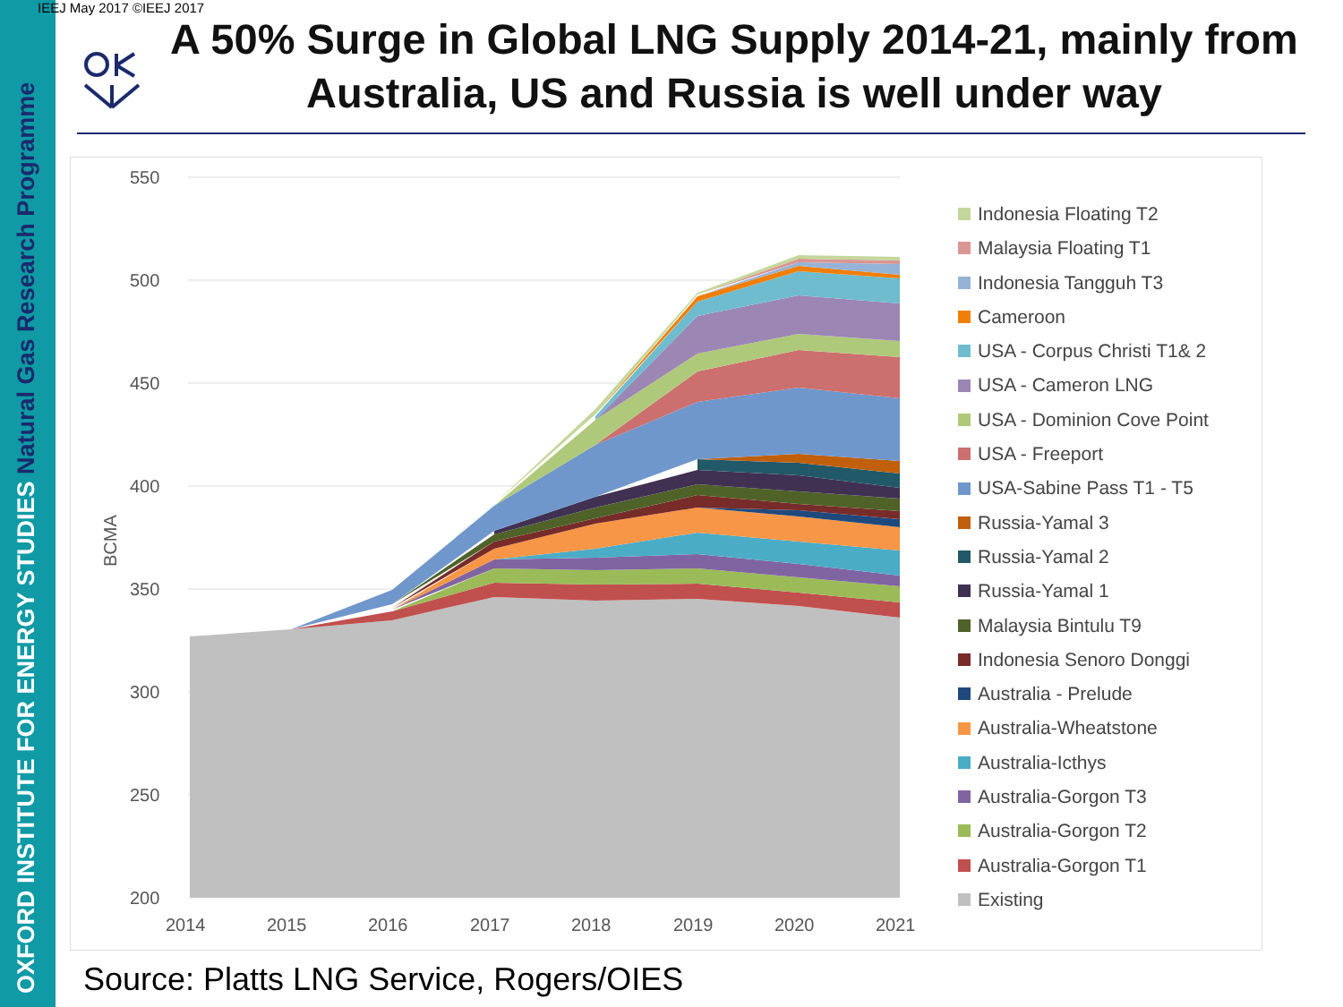OXFORD INSTITUTE FOR ENERGY STUDIES Natural Gas Research Programme
IEEJ May 2017 ©IEEJ 2017
A 50% Surge in Global LNG Supply 2014-21, mainly from Australia, US and Russia is well under way
550
500
450
400
350
300
250
200
BCMA
2014
2015
2016
2017
2018
2019
2020
2021
Indonesia Floating T2
Malaysia Floating T1
Indonesia Tangguh T3
Cameroon
USA - Corpus Christi T1& 2
USA - Cameron LNG
USA - Dominion Cove Point
USA - Freeport
USA-Sabine Pass T1 - T5
Russia-Yamal 3
Russia-Yamal 2
Russia-Yamal 1
Malaysia Bintulu T9
Indonesia Senoro Donggi
Australia - Prelude
Australia-Wheatstone
Australia-Icthys
Australia-Gorgon T3
Australia-Gorgon T2
Australia-Gorgon T1
Existing
Source: Platts LNG Service, Rogers/OIES